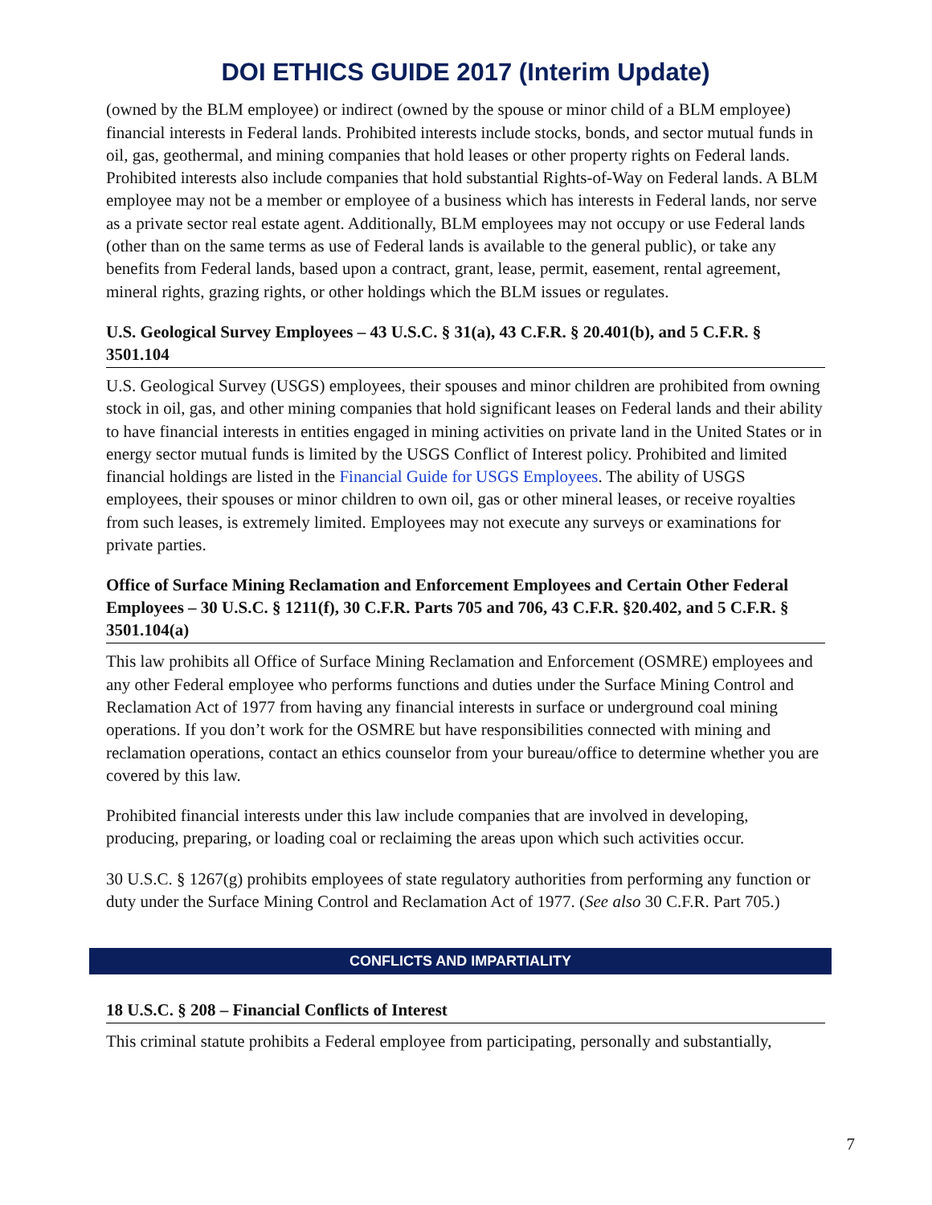DOI ETHICS GUIDE 2017 (Interim Update)
(owned by the BLM employee) or indirect (owned by the spouse or minor child of a BLM employee) financial interests in Federal lands. Prohibited interests include stocks, bonds, and sector mutual funds in oil, gas, geothermal, and mining companies that hold leases or other property rights on Federal lands. Prohibited interests also include companies that hold substantial Rights-of-Way on Federal lands. A BLM employee may not be a member or employee of a business which has interests in Federal lands, nor serve as a private sector real estate agent. Additionally, BLM employees may not occupy or use Federal lands (other than on the same terms as use of Federal lands is available to the general public), or take any benefits from Federal lands, based upon a contract, grant, lease, permit, easement, rental agreement, mineral rights, grazing rights, or other holdings which the BLM issues or regulates.
U.S. Geological Survey Employees – 43 U.S.C. § 31(a), 43 C.F.R. § 20.401(b), and 5 C.F.R. § 3501.104
U.S. Geological Survey (USGS) employees, their spouses and minor children are prohibited from owning stock in oil, gas, and other mining companies that hold significant leases on Federal lands and their ability to have financial interests in entities engaged in mining activities on private land in the United States or in energy sector mutual funds is limited by the USGS Conflict of Interest policy. Prohibited and limited financial holdings are listed in the Financial Guide for USGS Employees. The ability of USGS employees, their spouses or minor children to own oil, gas or other mineral leases, or receive royalties from such leases, is extremely limited. Employees may not execute any surveys or examinations for private parties.
Office of Surface Mining Reclamation and Enforcement Employees and Certain Other Federal Employees – 30 U.S.C. § 1211(f), 30 C.F.R. Parts 705 and 706, 43 C.F.R. §20.402, and 5 C.F.R. § 3501.104(a)
This law prohibits all Office of Surface Mining Reclamation and Enforcement (OSMRE) employees and any other Federal employee who performs functions and duties under the Surface Mining Control and Reclamation Act of 1977 from having any financial interests in surface or underground coal mining operations. If you don’t work for the OSMRE but have responsibilities connected with mining and reclamation operations, contact an ethics counselor from your bureau/office to determine whether you are covered by this law.
Prohibited financial interests under this law include companies that are involved in developing, producing, preparing, or loading coal or reclaiming the areas upon which such activities occur.
30 U.S.C. § 1267(g) prohibits employees of state regulatory authorities from performing any function or duty under the Surface Mining Control and Reclamation Act of 1977. (See also 30 C.F.R. Part 705.)
CONFLICTS AND IMPARTIALITY
18 U.S.C. § 208 – Financial Conflicts of Interest
This criminal statute prohibits a Federal employee from participating, personally and substantially,
7